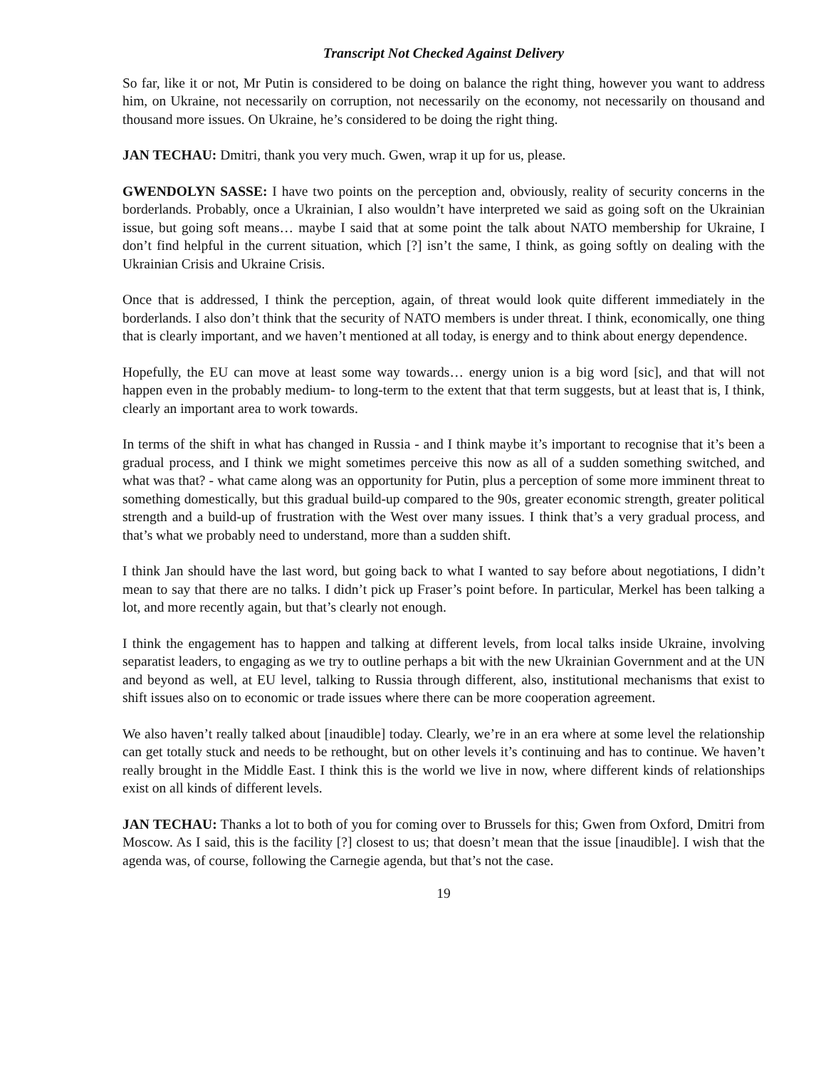Transcript Not Checked Against Delivery
So far, like it or not, Mr Putin is considered to be doing on balance the right thing, however you want to address him, on Ukraine, not necessarily on corruption, not necessarily on the economy, not necessarily on thousand and thousand more issues. On Ukraine, he’s considered to be doing the right thing.
JAN TECHAU: Dmitri, thank you very much. Gwen, wrap it up for us, please.
GWENDOLYN SASSE: I have two points on the perception and, obviously, reality of security concerns in the borderlands. Probably, once a Ukrainian, I also wouldn’t have interpreted we said as going soft on the Ukrainian issue, but going soft means… maybe I said that at some point the talk about NATO membership for Ukraine, I don’t find helpful in the current situation, which [?] isn’t the same, I think, as going softly on dealing with the Ukrainian Crisis and Ukraine Crisis.
Once that is addressed, I think the perception, again, of threat would look quite different immediately in the borderlands. I also don’t think that the security of NATO members is under threat. I think, economically, one thing that is clearly important, and we haven’t mentioned at all today, is energy and to think about energy dependence.
Hopefully, the EU can move at least some way towards… energy union is a big word [sic], and that will not happen even in the probably medium- to long-term to the extent that that term suggests, but at least that is, I think, clearly an important area to work towards.
In terms of the shift in what has changed in Russia - and I think maybe it’s important to recognise that it’s been a gradual process, and I think we might sometimes perceive this now as all of a sudden something switched, and what was that? - what came along was an opportunity for Putin, plus a perception of some more imminent threat to something domestically, but this gradual build-up compared to the 90s, greater economic strength, greater political strength and a build-up of frustration with the West over many issues. I think that’s a very gradual process, and that’s what we probably need to understand, more than a sudden shift.
I think Jan should have the last word, but going back to what I wanted to say before about negotiations, I didn’t mean to say that there are no talks. I didn’t pick up Fraser’s point before. In particular, Merkel has been talking a lot, and more recently again, but that’s clearly not enough.
I think the engagement has to happen and talking at different levels, from local talks inside Ukraine, involving separatist leaders, to engaging as we try to outline perhaps a bit with the new Ukrainian Government and at the UN and beyond as well, at EU level, talking to Russia through different, also, institutional mechanisms that exist to shift issues also on to economic or trade issues where there can be more cooperation agreement.
We also haven’t really talked about [inaudible] today. Clearly, we’re in an era where at some level the relationship can get totally stuck and needs to be rethought, but on other levels it’s continuing and has to continue. We haven’t really brought in the Middle East. I think this is the world we live in now, where different kinds of relationships exist on all kinds of different levels.
JAN TECHAU: Thanks a lot to both of you for coming over to Brussels for this; Gwen from Oxford, Dmitri from Moscow. As I said, this is the facility [?] closest to us; that doesn’t mean that the issue [inaudible]. I wish that the agenda was, of course, following the Carnegie agenda, but that’s not the case.
19